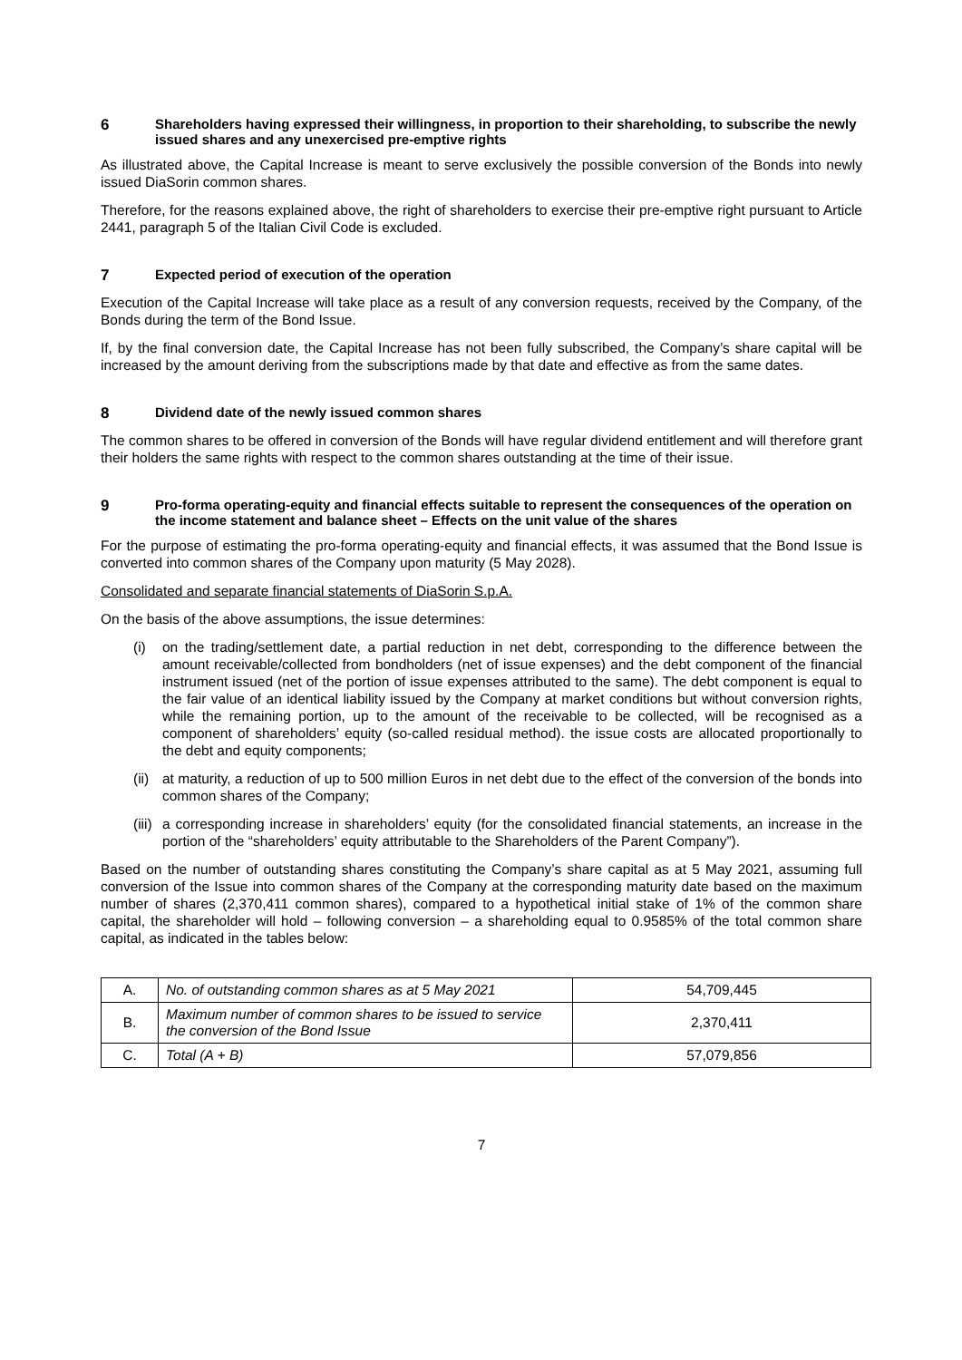6 Shareholders having expressed their willingness, in proportion to their shareholding, to subscribe the newly issued shares and any unexercised pre-emptive rights
As illustrated above, the Capital Increase is meant to serve exclusively the possible conversion of the Bonds into newly issued DiaSorin common shares.
Therefore, for the reasons explained above, the right of shareholders to exercise their pre-emptive right pursuant to Article 2441, paragraph 5 of the Italian Civil Code is excluded.
7 Expected period of execution of the operation
Execution of the Capital Increase will take place as a result of any conversion requests, received by the Company, of the Bonds during the term of the Bond Issue.
If, by the final conversion date, the Capital Increase has not been fully subscribed, the Company’s share capital will be increased by the amount deriving from the subscriptions made by that date and effective as from the same dates.
8 Dividend date of the newly issued common shares
The common shares to be offered in conversion of the Bonds will have regular dividend entitlement and will therefore grant their holders the same rights with respect to the common shares outstanding at the time of their issue.
9 Pro-forma operating-equity and financial effects suitable to represent the consequences of the operation on the income statement and balance sheet – Effects on the unit value of the shares
For the purpose of estimating the pro-forma operating-equity and financial effects, it was assumed that the Bond Issue is converted into common shares of the Company upon maturity (5 May 2028).
Consolidated and separate financial statements of DiaSorin S.p.A.
On the basis of the above assumptions, the issue determines:
(i) on the trading/settlement date, a partial reduction in net debt, corresponding to the difference between the amount receivable/collected from bondholders (net of issue expenses) and the debt component of the financial instrument issued (net of the portion of issue expenses attributed to the same). The debt component is equal to the fair value of an identical liability issued by the Company at market conditions but without conversion rights, while the remaining portion, up to the amount of the receivable to be collected, will be recognised as a component of shareholders’ equity (so-called residual method). the issue costs are allocated proportionally to the debt and equity components;
(ii) at maturity, a reduction of up to 500 million Euros in net debt due to the effect of the conversion of the bonds into common shares of the Company;
(iii) a corresponding increase in shareholders’ equity (for the consolidated financial statements, an increase in the portion of the “shareholders’ equity attributable to the Shareholders of the Parent Company”).
Based on the number of outstanding shares constituting the Company’s share capital as at 5 May 2021, assuming full conversion of the Issue into common shares of the Company at the corresponding maturity date based on the maximum number of shares (2,370,411 common shares), compared to a hypothetical initial stake of 1% of the common share capital, the shareholder will hold – following conversion – a shareholding equal to 0.9585% of the total common share capital, as indicated in the tables below:
| A. | No. of outstanding common shares as at 5 May 2021 | 54,709,445 |
| B. | Maximum number of common shares to be issued to service the conversion of the Bond Issue | 2,370,411 |
| C. | Total (A + B) | 57,079,856 |
7